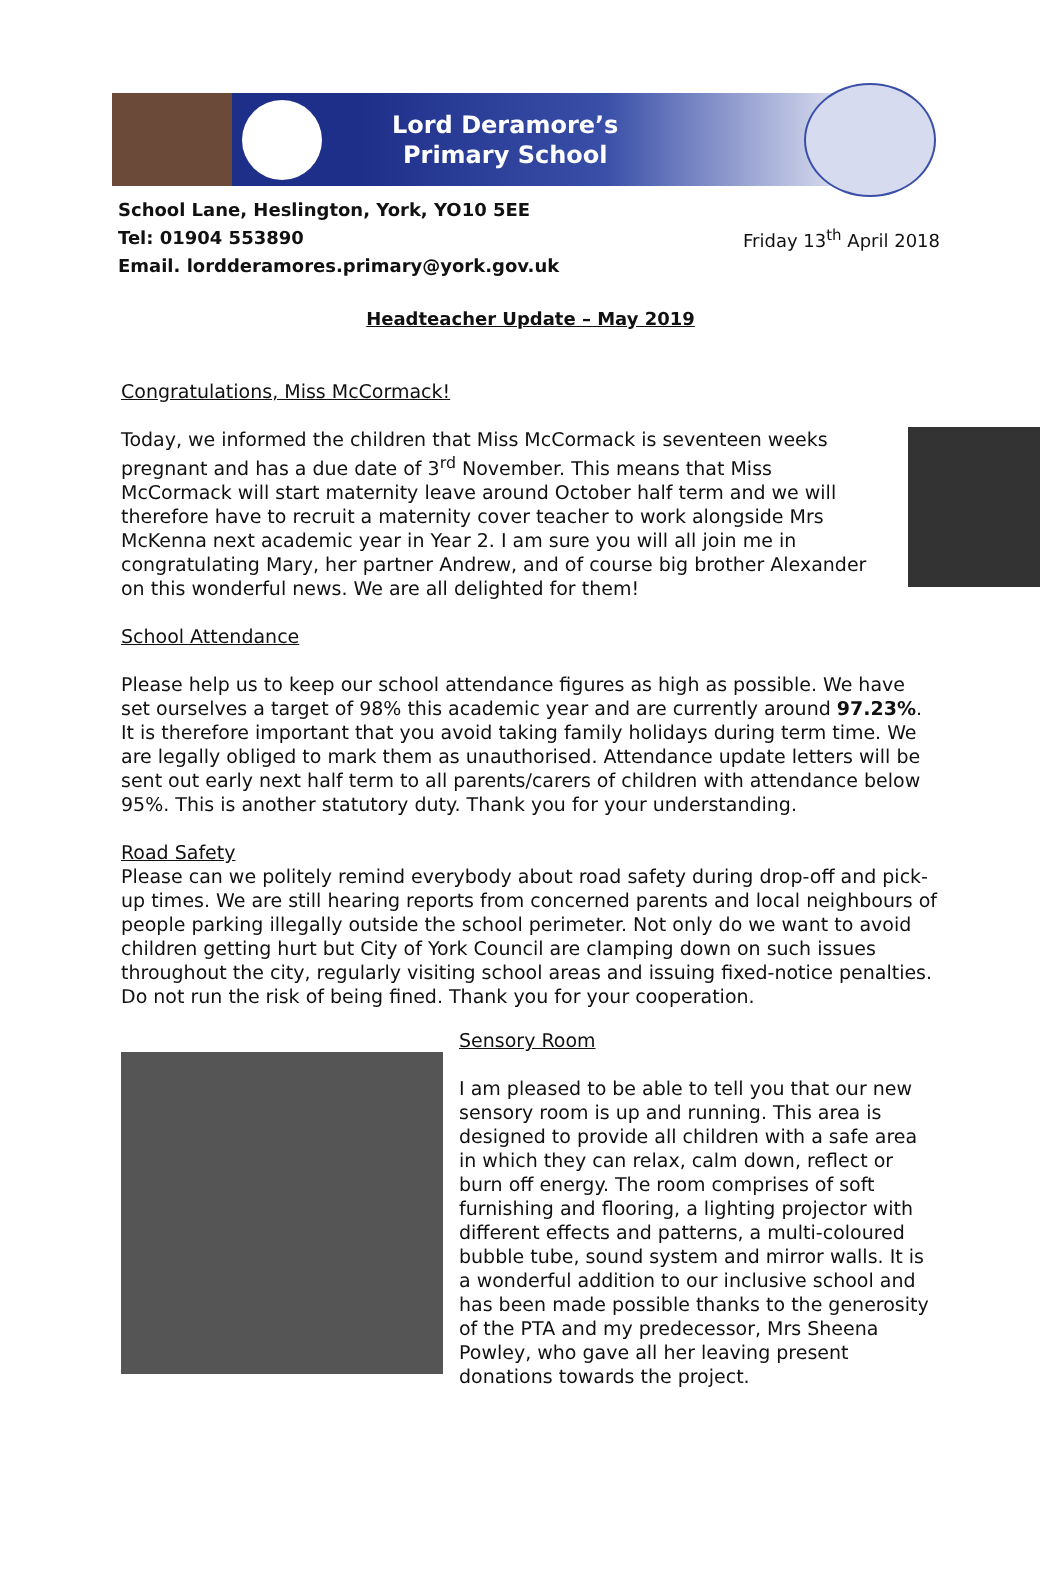Lord Deramore’s
Primary School
School Lane, Heslington, York, YO10 5EE
Tel: 01904 553890
Email. lordderamores.primary@york.gov.uk
Friday 13<sup>th</sup> April 2018
Headteacher Update – May 2019
Congratulations, Miss McCormack!
Today, we informed the children that Miss McCormack is seventeen weeks pregnant and has a due date of 3<sup>rd</sup> November. This means that Miss McCormack will start maternity leave around October half term and we will therefore have to recruit a maternity cover teacher to work alongside Mrs McKenna next academic year in Year 2. I am sure you will all join me in congratulating Mary, her partner Andrew, and of course big brother Alexander on this wonderful news. We are all delighted for them!
School Attendance
Please help us to keep our school attendance figures as high as possible. We have set ourselves a target of 98% this academic year and are currently around 97.23%. It is therefore important that you avoid taking family holidays during term time. We are legally obliged to mark them as unauthorised. Attendance update letters will be sent out early next half term to all parents/carers of children with attendance below 95%. This is another statutory duty. Thank you for your understanding.
Road Safety
Please can we politely remind everybody about road safety during drop-off and pick-up times. We are still hearing reports from concerned parents and local neighbours of people parking illegally outside the school perimeter. Not only do we want to avoid children getting hurt but City of York Council are clamping down on such issues throughout the city, regularly visiting school areas and issuing fixed-notice penalties. Do not run the risk of being fined. Thank you for your cooperation.
Sensory Room
I am pleased to be able to tell you that our new sensory room is up and running. This area is designed to provide all children with a safe area in which they can relax, calm down, reflect or burn off energy. The room comprises of soft furnishing and flooring, a lighting projector with different effects and patterns, a multi-coloured bubble tube, sound system and mirror walls. It is a wonderful addition to our inclusive school and has been made possible thanks to the generosity of the PTA and my predecessor, Mrs Sheena Powley, who gave all her leaving present donations towards the project.